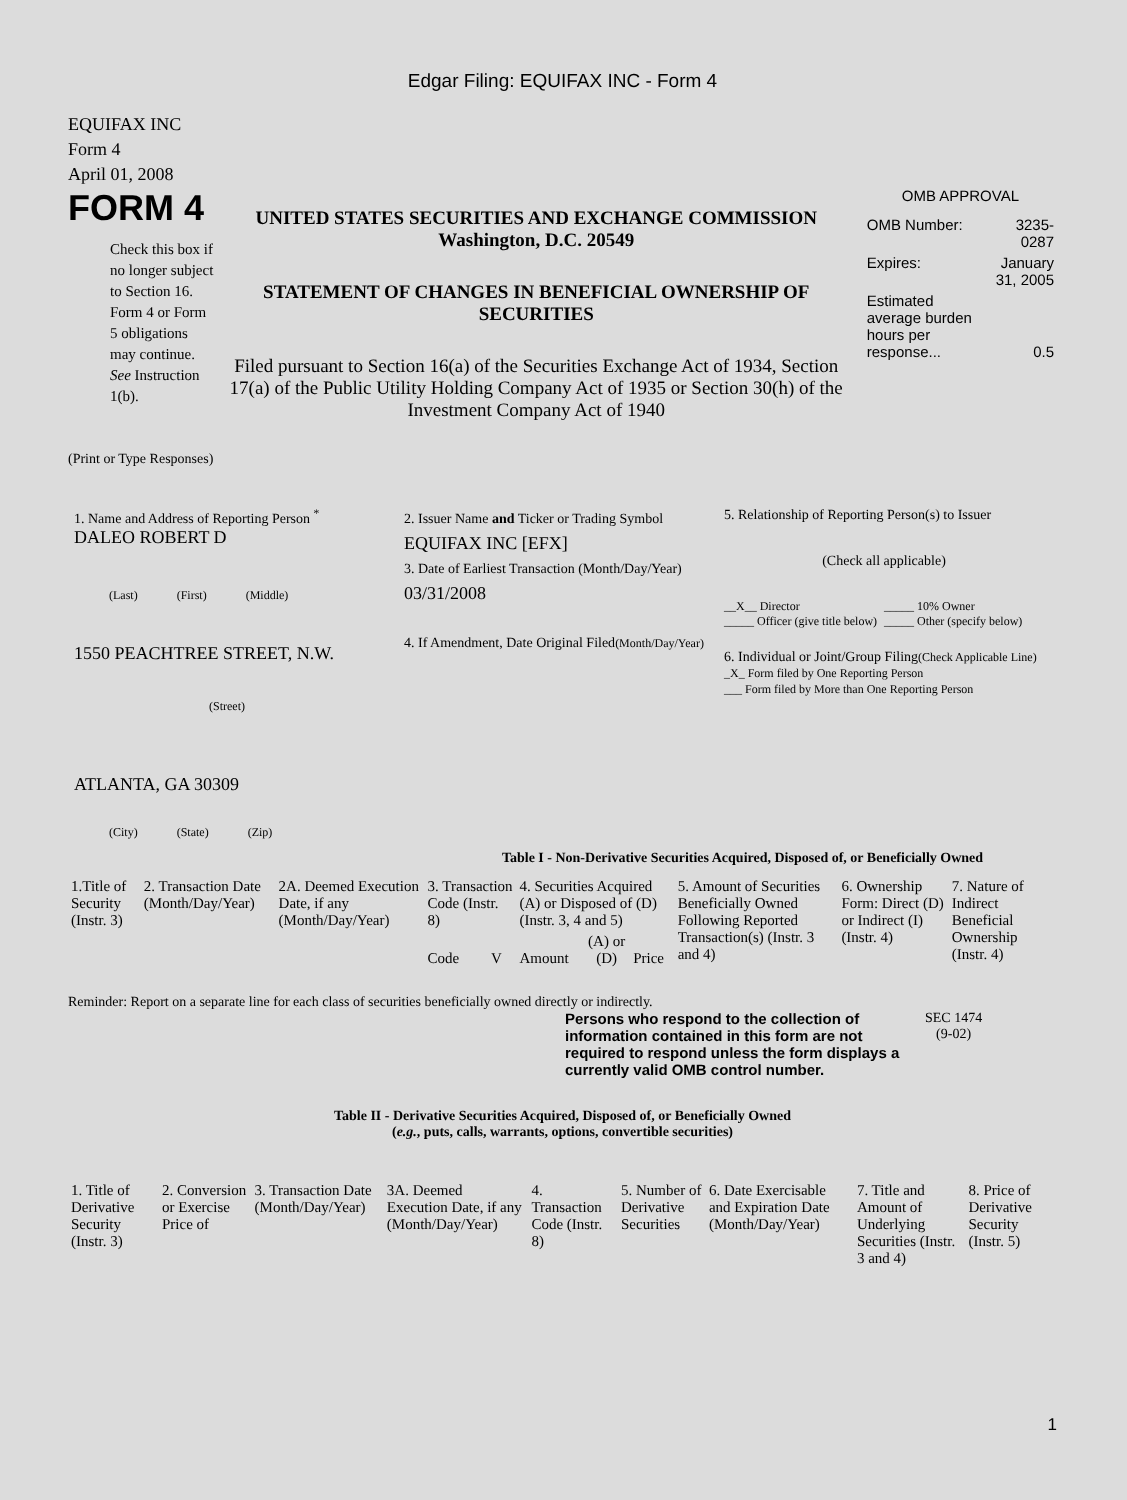Edgar Filing: EQUIFAX INC - Form 4
EQUIFAX INC
Form 4
April 01, 2008
FORM 4
Check this box if no longer subject to Section 16. Form 4 or Form 5 obligations may continue. See Instruction 1(b).
UNITED STATES SECURITIES AND EXCHANGE COMMISSION
Washington, D.C. 20549
STATEMENT OF CHANGES IN BENEFICIAL OWNERSHIP OF SECURITIES
Filed pursuant to Section 16(a) of the Securities Exchange Act of 1934, Section 17(a) of the Public Utility Holding Company Act of 1935 or Section 30(h) of the Investment Company Act of 1940
OMB APPROVAL
| OMB Number: | 3235-0287 |
| Expires: | January 31, 2005 |
| Estimated average burden hours per response... | 0.5 |
(Print or Type Responses)
1. Name and Address of Reporting Person <sup>*</sup>
DALEO ROBERT D
(Last) (First) (Middle)
1550 PEACHTREE STREET, N.W.
(Street)
ATLANTA, GA 30309
(City) (State) (Zip)
2. Issuer Name and Ticker or Trading Symbol
EQUIFAX INC [EFX]
3. Date of Earliest Transaction (Month/Day/Year)
03/31/2008
4. If Amendment, Date Original Filed(Month/Day/Year)
5. Relationship of Reporting Person(s) to Issuer
(Check all applicable)
__X__ Director
_____ Officer (give title below)
_____ 10% Owner
_____ Other (specify below)
6. Individual or Joint/Group Filing(Check Applicable Line)
_X_ Form filed by One Reporting Person
___ Form filed by More than One Reporting Person
Table I - Non-Derivative Securities Acquired, Disposed of, or Beneficially Owned
| 1.Title of Security (Instr. 3) | 2. Transaction Date (Month/Day/Year) | 2A. Deemed Execution Date, if any (Month/Day/Year) | 3. Transaction Code (Instr. 8) | | 4. Securities Acquired (A) or Disposed of (D) (Instr. 3, 4 and 5) | | | 5. Amount of Securities Beneficially Owned Following Reported Transaction(s) (Instr. 3 and 4) | 6. Ownership Form: Direct (D) or Indirect (I) (Instr. 4) | 7. Nature of Indirect Beneficial Ownership (Instr. 4) |
| --- | --- | --- | --- | --- | --- | --- | --- | --- | --- | --- |
| | | | Code | V | Amount | (A) or (D) | Price | | | |
Reminder: Report on a separate line for each class of securities beneficially owned directly or indirectly.
Persons who respond to the collection of information contained in this form are not required to respond unless the form displays a currently valid OMB control number.
SEC 1474
(9-02)
Table II - Derivative Securities Acquired, Disposed of, or Beneficially Owned
(e.g., puts, calls, warrants, options, convertible securities)
| 1. Title of Derivative Security (Instr. 3) | 2. Conversion or Exercise Price of | 3. Transaction Date (Month/Day/Year) | 3A. Deemed Execution Date, if any (Month/Day/Year) | 4. Transaction Code (Instr. 8) | 5. Number of Derivative Securities | 6. Date Exercisable and Expiration Date (Month/Day/Year) | 7. Title and Amount of Underlying Securities (Instr. 3 and 4) | 8. Price of Derivative Security (Instr. 5) |
| --- | --- | --- | --- | --- | --- | --- | --- | --- |
1